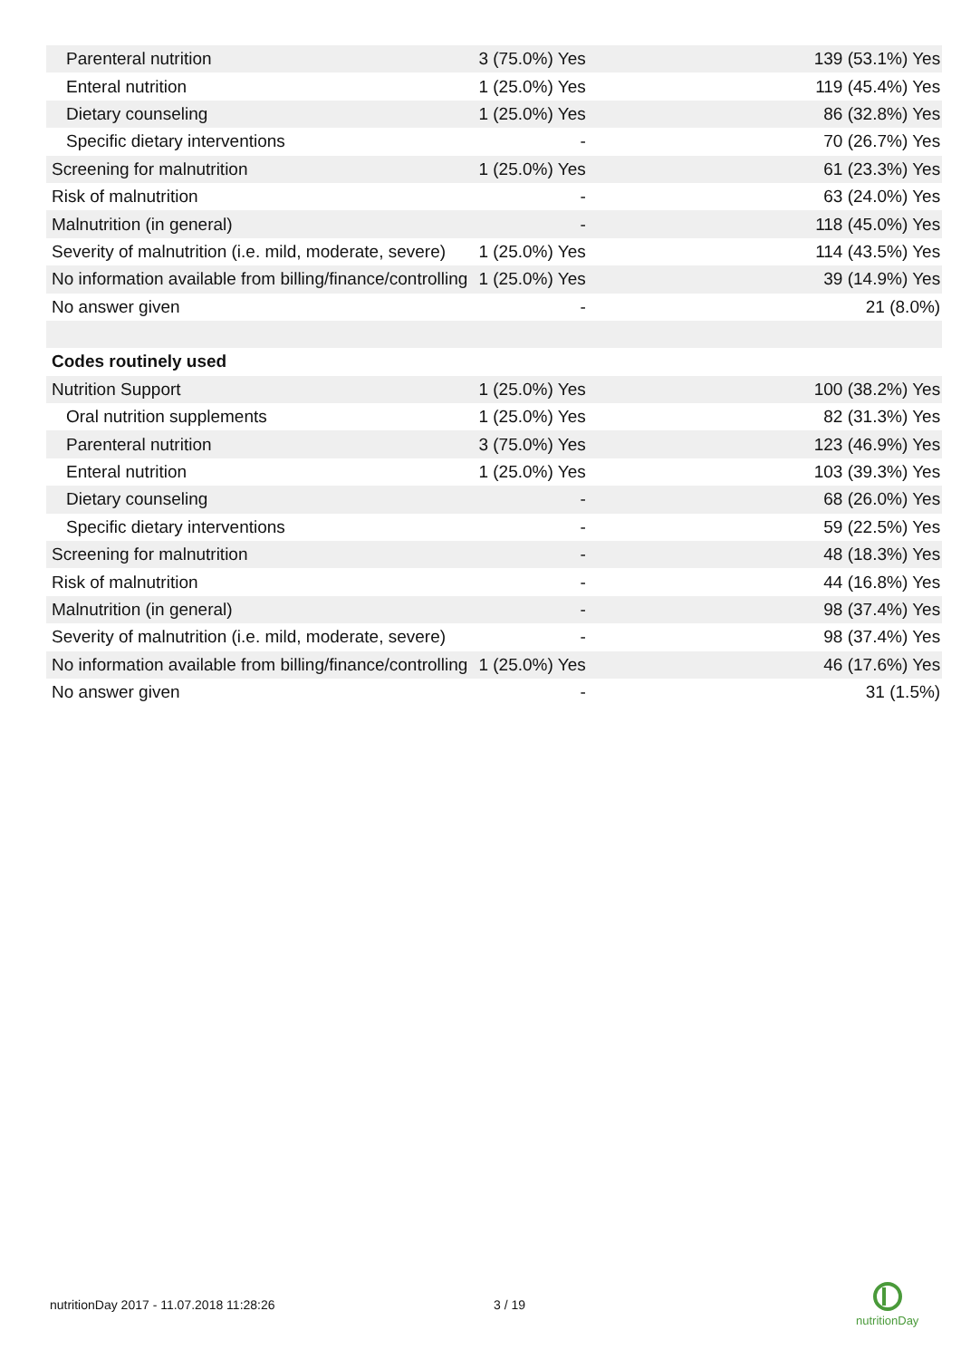| Parenteral nutrition | 3 (75.0%) Yes | 139 (53.1%) Yes |
| Enteral nutrition | 1 (25.0%) Yes | 119 (45.4%) Yes |
| Dietary counseling | 1 (25.0%) Yes | 86 (32.8%) Yes |
| Specific dietary interventions | - | 70 (26.7%) Yes |
| Screening for malnutrition | 1 (25.0%) Yes | 61 (23.3%) Yes |
| Risk of malnutrition | - | 63 (24.0%) Yes |
| Malnutrition (in general) | - | 118 (45.0%) Yes |
| Severity of malnutrition (i.e. mild, moderate, severe) | 1 (25.0%) Yes | 114 (43.5%) Yes |
| No information available from billing/finance/controlling | 1 (25.0%) Yes | 39 (14.9%) Yes |
| No answer given | - | 21 (8.0%) |
| Codes routinely used | | |
| Nutrition Support | 1 (25.0%) Yes | 100 (38.2%) Yes |
| Oral nutrition supplements | 1 (25.0%) Yes | 82 (31.3%) Yes |
| Parenteral nutrition | 3 (75.0%) Yes | 123 (46.9%) Yes |
| Enteral nutrition | 1 (25.0%) Yes | 103 (39.3%) Yes |
| Dietary counseling | - | 68 (26.0%) Yes |
| Specific dietary interventions | - | 59 (22.5%) Yes |
| Screening for malnutrition | - | 48 (18.3%) Yes |
| Risk of malnutrition | - | 44 (16.8%) Yes |
| Malnutrition (in general) | - | 98 (37.4%) Yes |
| Severity of malnutrition (i.e. mild, moderate, severe) | - | 98 (37.4%) Yes |
| No information available from billing/finance/controlling | 1 (25.0%) Yes | 46 (17.6%) Yes |
| No answer given | - | 31 (1.5%) |
nutritionDay 2017 - 11.07.2018 11:28:26
3 / 19
nutritionDay